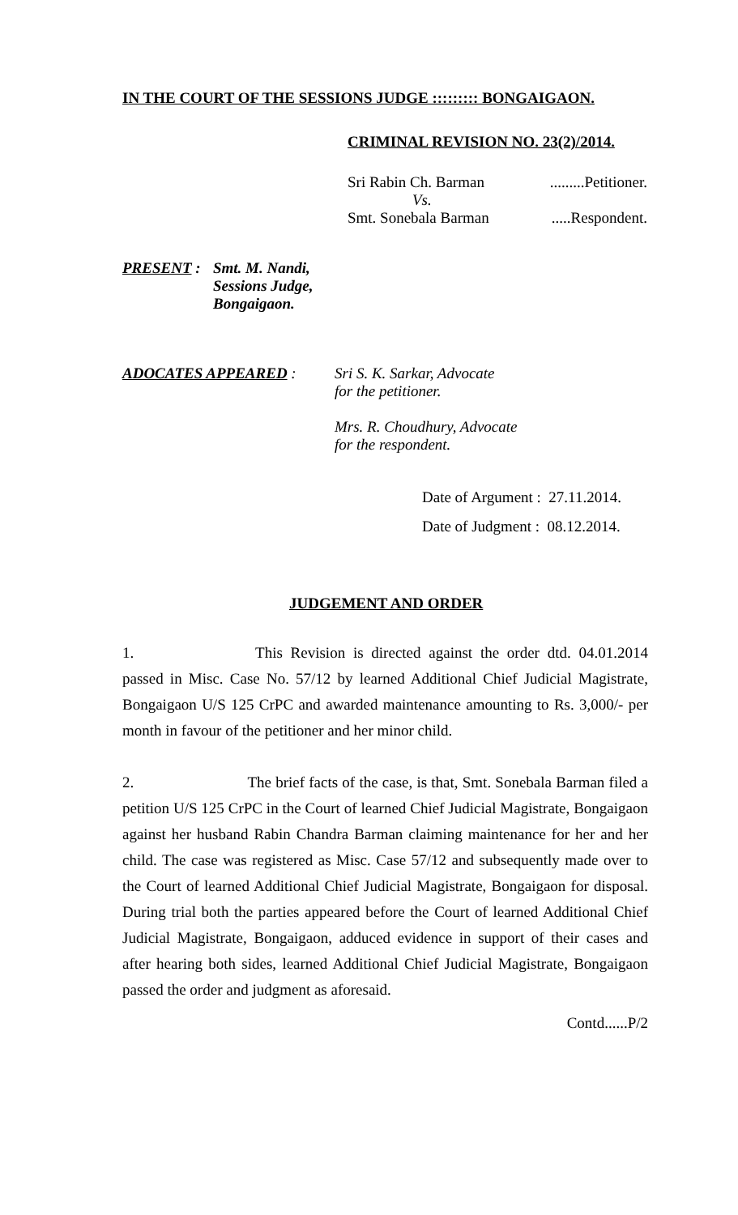IN THE COURT OF THE SESSIONS JUDGE ::::::::: BONGAIGAON.
CRIMINAL REVISION NO. 23(2)/2014.
Sri Rabin Ch. Barman.........Petitioner.
Vs.
Smt. Sonebala Barman.....Respondent.
PRESENT : Smt. M. Nandi,
Sessions Judge,
Bongaigaon.
ADOCATES APPEARED : Sri S. K. Sarkar, Advocate
for the petitioner.
Mrs. R. Choudhury, Advocate
for the respondent.
Date of Argument : 27.11.2014.
Date of Judgment : 08.12.2014.
JUDGEMENT AND ORDER
1. This Revision is directed against the order dtd. 04.01.2014 passed in Misc. Case No. 57/12 by learned Additional Chief Judicial Magistrate, Bongaigaon U/S 125 CrPC and awarded maintenance amounting to Rs. 3,000/- per month in favour of the petitioner and her minor child.
2. The brief facts of the case, is that, Smt. Sonebala Barman filed a petition U/S 125 CrPC in the Court of learned Chief Judicial Magistrate, Bongaigaon against her husband Rabin Chandra Barman claiming maintenance for her and her child. The case was registered as Misc. Case 57/12 and subsequently made over to the Court of learned Additional Chief Judicial Magistrate, Bongaigaon for disposal. During trial both the parties appeared before the Court of learned Additional Chief Judicial Magistrate, Bongaigaon, adduced evidence in support of their cases and after hearing both sides, learned Additional Chief Judicial Magistrate, Bongaigaon passed the order and judgment as aforesaid.
Contd......P/2